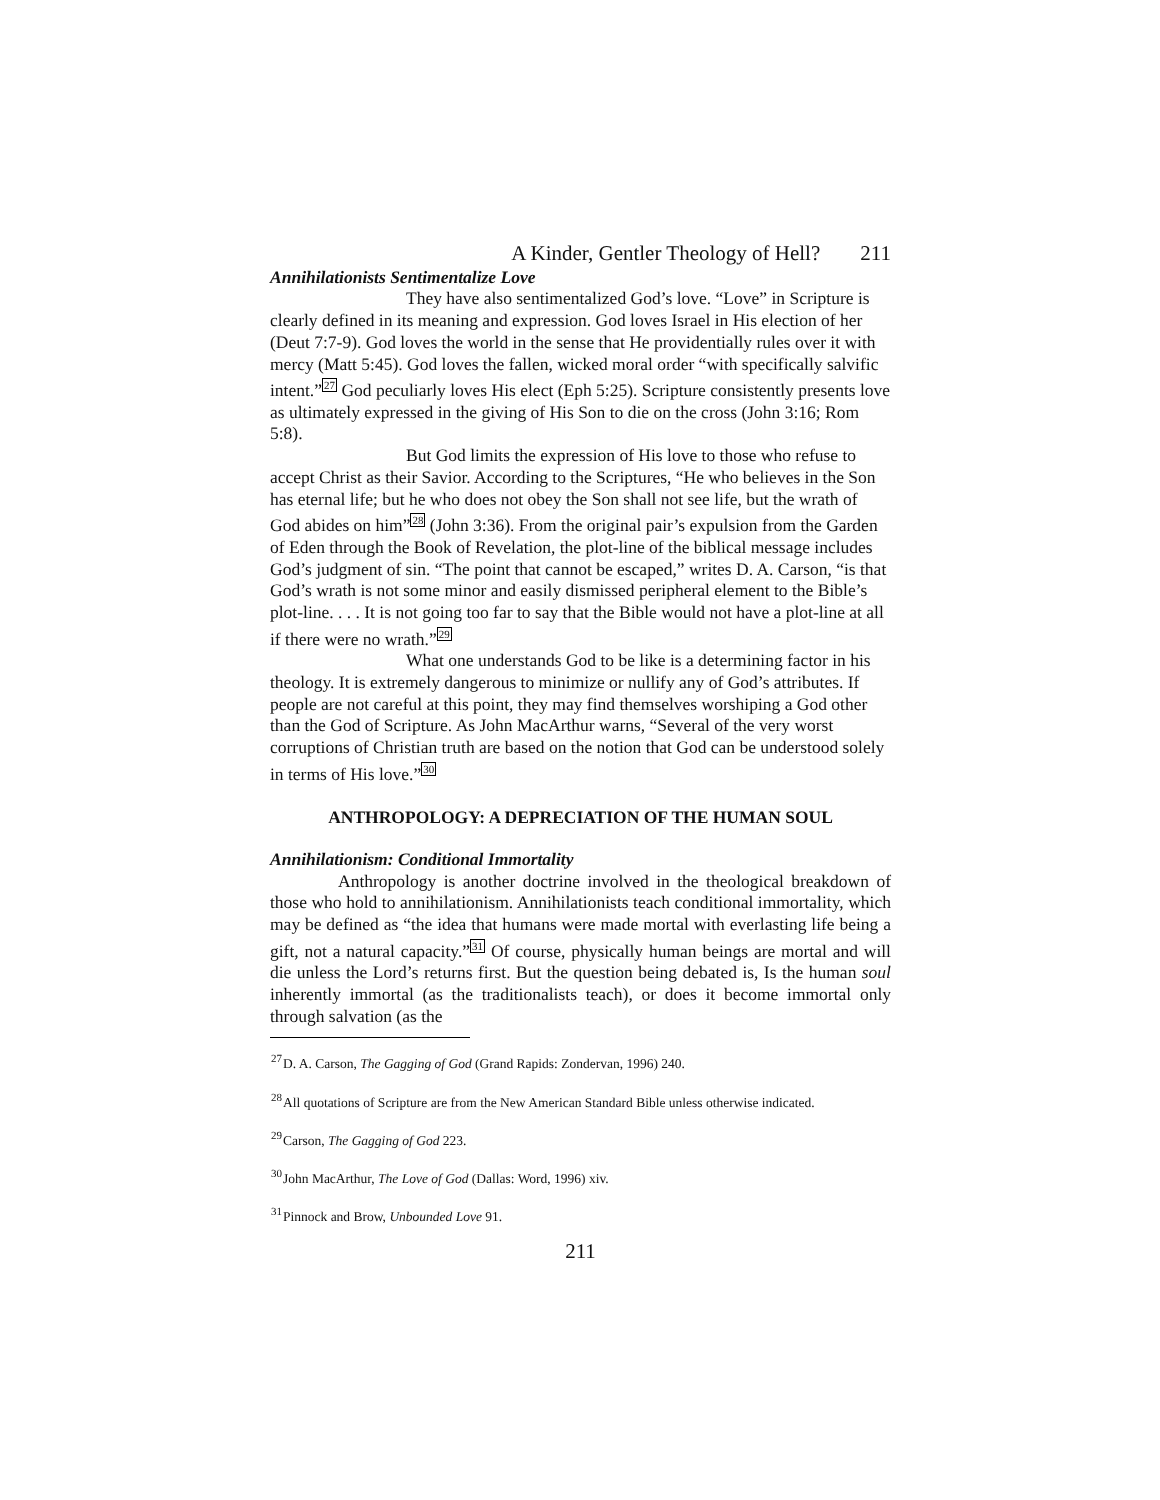A Kinder, Gentler Theology of Hell? 211
Annihilationists Sentimentalize Love
They have also sentimentalized God’s love. “Love” in Scripture is clearly defined in its meaning and expression. God loves Israel in His election of her (Deut 7:7-9). God loves the world in the sense that He providentially rules over it with mercy (Matt 5:45). God loves the fallen, wicked moral order “with specifically salvific intent.”<sup>27</sup> God peculiarly loves His elect (Eph 5:25). Scripture consistently presents love as ultimately expressed in the giving of His Son to die on the cross (John 3:16; Rom 5:8).
But God limits the expression of His love to those who refuse to accept Christ as their Savior. According to the Scriptures, “He who believes in the Son has eternal life; but he who does not obey the Son shall not see life, but the wrath of God abides on him”<sup>28</sup> (John 3:36). From the original pair’s expulsion from the Garden of Eden through the Book of Revelation, the plot-line of the biblical message includes God’s judgment of sin. “The point that cannot be escaped,” writes D. A. Carson, “is that God’s wrath is not some minor and easily dismissed peripheral element to the Bible’s plot-line. . . . It is not going too far to say that the Bible would not have a plot-line at all if there were no wrath.”<sup>29</sup>
What one understands God to be like is a determining factor in his theology. It is extremely dangerous to minimize or nullify any of God’s attributes. If people are not careful at this point, they may find themselves worshiping a God other than the God of Scripture. As John MacArthur warns, “Several of the very worst corruptions of Christian truth are based on the notion that God can be understood solely in terms of His love.”<sup>30</sup>
ANTHROPOLOGY: A DEPRECIATION OF THE HUMAN SOUL
Annihilationism: Conditional Immortality
Anthropology is another doctrine involved in the theological breakdown of those who hold to annihilationism. Annihilationists teach conditional immortality, which may be defined as “the idea that humans were made mortal with everlasting life being a gift, not a natural capacity.”<sup>31</sup> Of course, physically human beings are mortal and will die unless the Lord’s returns first. But the question being debated is, Is the human soul inherently immortal (as the traditionalists teach), or does it become immortal only through salvation (as the
<sup>27</sup> D. A. Carson, The Gagging of God (Grand Rapids: Zondervan, 1996) 240.
<sup>28</sup> All quotations of Scripture are from the New American Standard Bible unless otherwise indicated.
<sup>29</sup> Carson, The Gagging of God 223.
<sup>30</sup> John MacArthur, The Love of God (Dallas: Word, 1996) xiv.
<sup>31</sup> Pinnock and Brow, Unbounded Love 91.
211